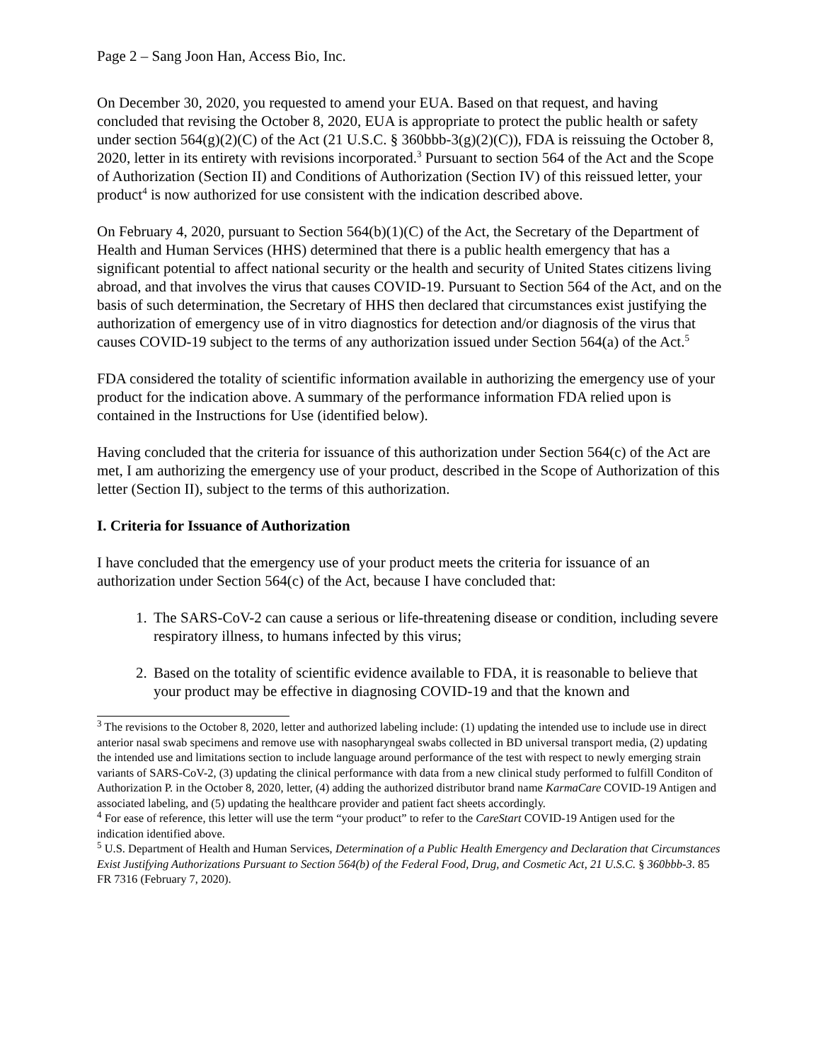Page 2 – Sang Joon Han, Access Bio, Inc.
On December 30, 2020, you requested to amend your EUA. Based on that request, and having concluded that revising the October 8, 2020, EUA is appropriate to protect the public health or safety under section 564(g)(2)(C) of the Act (21 U.S.C. § 360bbb-3(g)(2)(C)), FDA is reissuing the October 8, 2020, letter in its entirety with revisions incorporated.<sup>3</sup> Pursuant to section 564 of the Act and the Scope of Authorization (Section II) and Conditions of Authorization (Section IV) of this reissued letter, your product<sup>4</sup> is now authorized for use consistent with the indication described above.
On February 4, 2020, pursuant to Section 564(b)(1)(C) of the Act, the Secretary of the Department of Health and Human Services (HHS) determined that there is a public health emergency that has a significant potential to affect national security or the health and security of United States citizens living abroad, and that involves the virus that causes COVID-19. Pursuant to Section 564 of the Act, and on the basis of such determination, the Secretary of HHS then declared that circumstances exist justifying the authorization of emergency use of in vitro diagnostics for detection and/or diagnosis of the virus that causes COVID-19 subject to the terms of any authorization issued under Section 564(a) of the Act.<sup>5</sup>
FDA considered the totality of scientific information available in authorizing the emergency use of your product for the indication above. A summary of the performance information FDA relied upon is contained in the Instructions for Use (identified below).
Having concluded that the criteria for issuance of this authorization under Section 564(c) of the Act are met, I am authorizing the emergency use of your product, described in the Scope of Authorization of this letter (Section II), subject to the terms of this authorization.
I. Criteria for Issuance of Authorization
I have concluded that the emergency use of your product meets the criteria for issuance of an authorization under Section 564(c) of the Act, because I have concluded that:
1. The SARS-CoV-2 can cause a serious or life-threatening disease or condition, including severe respiratory illness, to humans infected by this virus;
2. Based on the totality of scientific evidence available to FDA, it is reasonable to believe that your product may be effective in diagnosing COVID-19 and that the known and
<sup>3</sup> The revisions to the October 8, 2020, letter and authorized labeling include: (1) updating the intended use to include use in direct anterior nasal swab specimens and remove use with nasopharyngeal swabs collected in BD universal transport media, (2) updating the intended use and limitations section to include language around performance of the test with respect to newly emerging strain variants of SARS-CoV-2, (3) updating the clinical performance with data from a new clinical study performed to fulfill Conditon of Authorization P. in the October 8, 2020, letter, (4) adding the authorized distributor brand name KarmaCare COVID-19 Antigen and associated labeling, and (5) updating the healthcare provider and patient fact sheets accordingly.
<sup>4</sup> For ease of reference, this letter will use the term “your product” to refer to the CareStart COVID-19 Antigen used for the indication identified above.
<sup>5</sup> U.S. Department of Health and Human Services, Determination of a Public Health Emergency and Declaration that Circumstances Exist Justifying Authorizations Pursuant to Section 564(b) of the Federal Food, Drug, and Cosmetic Act, 21 U.S.C. § 360bbb-3. 85 FR 7316 (February 7, 2020).